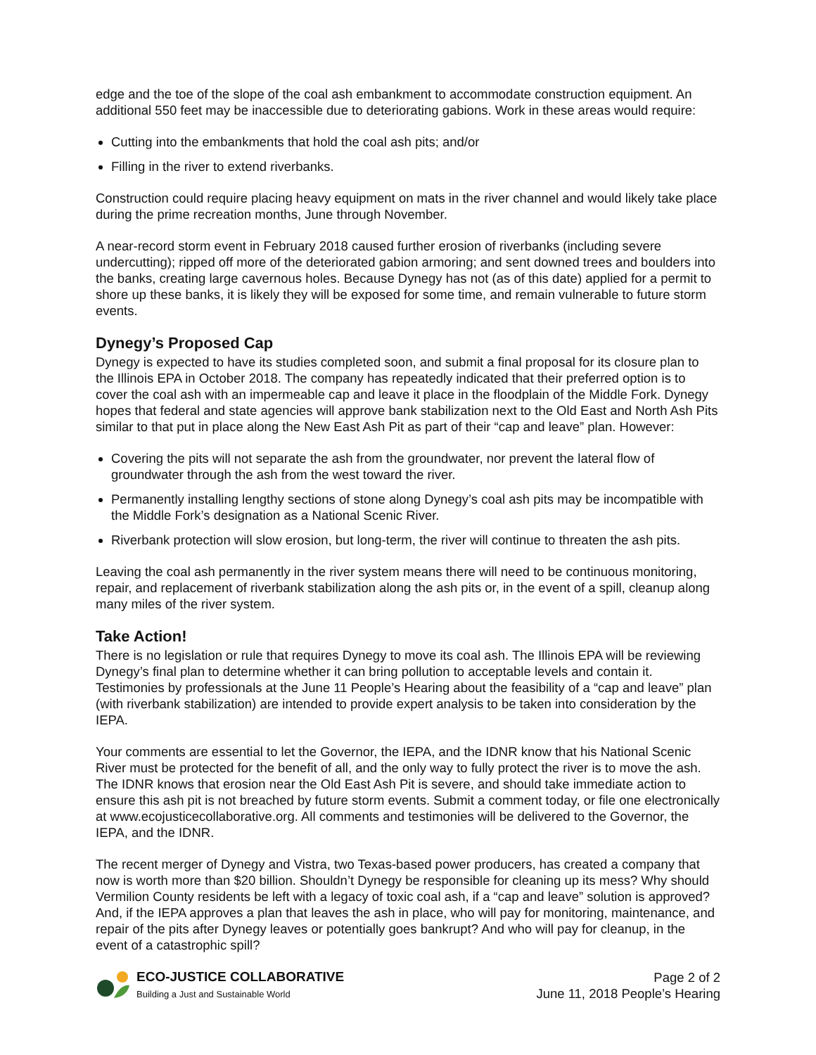edge and the toe of the slope of the coal ash embankment to accommodate construction equipment. An additional 550 feet may be inaccessible due to deteriorating gabions. Work in these areas would require:
Cutting into the embankments that hold the coal ash pits; and/or
Filling in the river to extend riverbanks.
Construction could require placing heavy equipment on mats in the river channel and would likely take place during the prime recreation months, June through November.
A near-record storm event in February 2018 caused further erosion of riverbanks (including severe undercutting); ripped off more of the deteriorated gabion armoring; and sent downed trees and boulders into the banks, creating large cavernous holes. Because Dynegy has not (as of this date) applied for a permit to shore up these banks, it is likely they will be exposed for some time, and remain vulnerable to future storm events.
Dynegy’s Proposed Cap
Dynegy is expected to have its studies completed soon, and submit a final proposal for its closure plan to the Illinois EPA in October 2018. The company has repeatedly indicated that their preferred option is to cover the coal ash with an impermeable cap and leave it place in the floodplain of the Middle Fork. Dynegy hopes that federal and state agencies will approve bank stabilization next to the Old East and North Ash Pits similar to that put in place along the New East Ash Pit as part of their “cap and leave” plan. However:
Covering the pits will not separate the ash from the groundwater, nor prevent the lateral flow of groundwater through the ash from the west toward the river.
Permanently installing lengthy sections of stone along Dynegy’s coal ash pits may be incompatible with the Middle Fork’s designation as a National Scenic River.
Riverbank protection will slow erosion, but long-term, the river will continue to threaten the ash pits.
Leaving the coal ash permanently in the river system means there will need to be continuous monitoring, repair, and replacement of riverbank stabilization along the ash pits or, in the event of a spill, cleanup along many miles of the river system.
Take Action!
There is no legislation or rule that requires Dynegy to move its coal ash. The Illinois EPA will be reviewing Dynegy’s final plan to determine whether it can bring pollution to acceptable levels and contain it. Testimonies by professionals at the June 11 People’s Hearing about the feasibility of a “cap and leave” plan (with riverbank stabilization) are intended to provide expert analysis to be taken into consideration by the IEPA.
Your comments are essential to let the Governor, the IEPA, and the IDNR know that his National Scenic River must be protected for the benefit of all, and the only way to fully protect the river is to move the ash. The IDNR knows that erosion near the Old East Ash Pit is severe, and should take immediate action to ensure this ash pit is not breached by future storm events. Submit a comment today, or file one electronically at www.ecojusticecollaborative.org. All comments and testimonies will be delivered to the Governor, the IEPA, and the IDNR.
The recent merger of Dynegy and Vistra, two Texas-based power producers, has created a company that now is worth more than $20 billion. Shouldn’t Dynegy be responsible for cleaning up its mess? Why should Vermilion County residents be left with a legacy of toxic coal ash, if a “cap and leave” solution is approved? And, if the IEPA approves a plan that leaves the ash in place, who will pay for monitoring, maintenance, and repair of the pits after Dynegy leaves or potentially goes bankrupt? And who will pay for cleanup, in the event of a catastrophic spill?
ECO-JUSTICE COLLABORATIVE
Building a Just and Sustainable World
Page 2 of 2
June 11, 2018 People’s Hearing